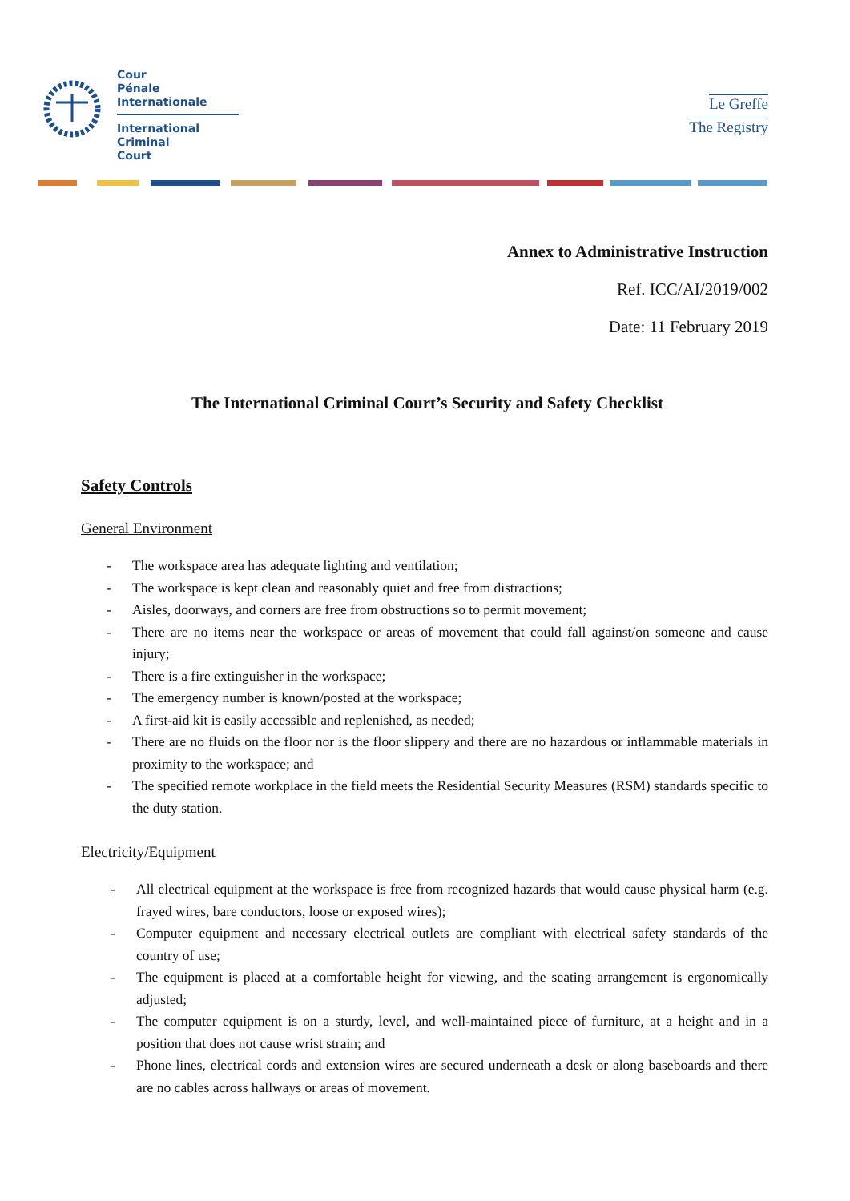Cour
Pénale
Internationale
International
Criminal
Court
Le Greffe
The Registry
Annex to Administrative Instruction
Ref. ICC/AI/2019/002
Date: 11 February 2019
The International Criminal Court’s Security and Safety Checklist
Safety Controls
General Environment
- The workspace area has adequate lighting and ventilation;
- The workspace is kept clean and reasonably quiet and free from distractions;
- Aisles, doorways, and corners are free from obstructions so to permit movement;
- There are no items near the workspace or areas of movement that could fall against/on someone and cause injury;
- There is a fire extinguisher in the workspace;
- The emergency number is known/posted at the workspace;
- A first-aid kit is easily accessible and replenished, as needed;
- There are no fluids on the floor nor is the floor slippery and there are no hazardous or inflammable materials in proximity to the workspace; and
- The specified remote workplace in the field meets the Residential Security Measures (RSM) standards specific to the duty station.
Electricity/Equipment
- All electrical equipment at the workspace is free from recognized hazards that would cause physical harm (e.g. frayed wires, bare conductors, loose or exposed wires);
- Computer equipment and necessary electrical outlets are compliant with electrical safety standards of the country of use;
- The equipment is placed at a comfortable height for viewing, and the seating arrangement is ergonomically adjusted;
- The computer equipment is on a sturdy, level, and well-maintained piece of furniture, at a height and in a position that does not cause wrist strain; and
- Phone lines, electrical cords and extension wires are secured underneath a desk or along baseboards and there are no cables across hallways or areas of movement.